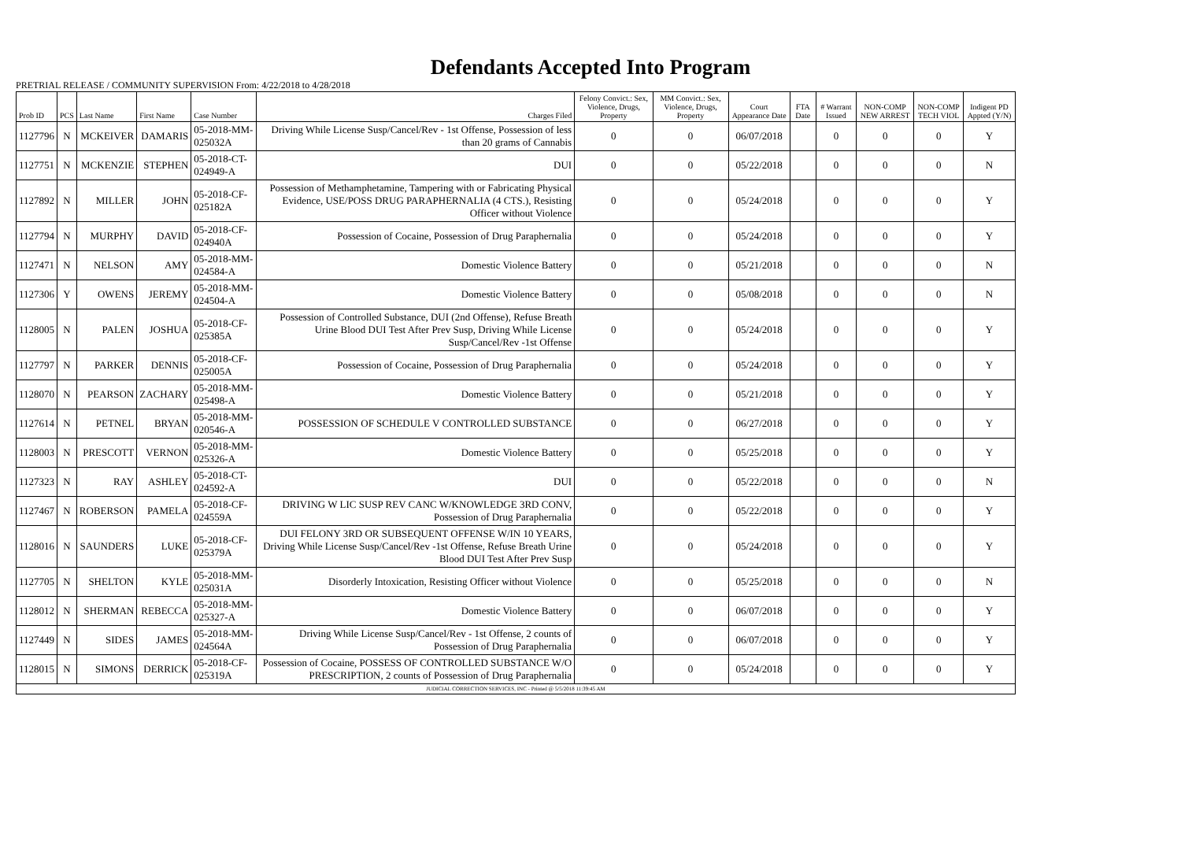Defendants Accepted Into Program
PRETRIAL RELEASE / COMMUNITY SUPERVISION From: 4/22/2018 to 4/28/2018
| Prob ID | PCS | Last Name | First Name | Case Number | Charges Filed | Felony Convict.: Sex, Violence, Drugs, Property | MM Convict.: Sex, Violence, Drugs, Property | Court Appearance Date | FTA Date | # Warrant Issued | NON-COMP NEW ARREST | NON-COMP TECH VIOL | Indigent PD Appted (Y/N) |
| --- | --- | --- | --- | --- | --- | --- | --- | --- | --- | --- | --- | --- | --- |
| 1127796 | N | MCKEIVER | DAMARIS | 05-2018-MM-025032A | Driving While License Susp/Cancel/Rev - 1st Offense, Possession of less than 20 grams of Cannabis | 0 | 0 | 06/07/2018 | | 0 | 0 | 0 | Y |
| 1127751 | N | MCKENZIE | STEPHEN | 05-2018-CT-024949-A | DUI | 0 | 0 | 05/22/2018 | | 0 | 0 | 0 | N |
| 1127892 | N | MILLER | JOHN | 05-2018-CF-025182A | Possession of Methamphetamine, Tampering with or Fabricating Physical Evidence, USE/POSS DRUG PARAPHERNALIA (4 CTS.), Resisting Officer without Violence | 0 | 0 | 05/24/2018 | | 0 | 0 | 0 | Y |
| 1127794 | N | MURPHY | DAVID | 05-2018-CF-024940A | Possession of Cocaine, Possession of Drug Paraphernalia | 0 | 0 | 05/24/2018 | | 0 | 0 | 0 | Y |
| 1127471 | N | NELSON | AMY | 05-2018-MM-024584-A | Domestic Violence Battery | 0 | 0 | 05/21/2018 | | 0 | 0 | 0 | N |
| 1127306 | Y | OWENS | JEREMY | 05-2018-MM-024504-A | Domestic Violence Battery | 0 | 0 | 05/08/2018 | | 0 | 0 | 0 | N |
| 1128005 | N | PALEN | JOSHUA | 05-2018-CF-025385A | Possession of Controlled Substance, DUI (2nd Offense), Refuse Breath Urine Blood DUI Test After Prev Susp, Driving While License Susp/Cancel/Rev -1st Offense | 0 | 0 | 05/24/2018 | | 0 | 0 | 0 | Y |
| 1127797 | N | PARKER | DENNIS | 05-2018-CF-025005A | Possession of Cocaine, Possession of Drug Paraphernalia | 0 | 0 | 05/24/2018 | | 0 | 0 | 0 | Y |
| 1128070 | N | PEARSON | ZACHARY | 05-2018-MM-025498-A | Domestic Violence Battery | 0 | 0 | 05/21/2018 | | 0 | 0 | 0 | Y |
| 1127614 | N | PETNEL | BRYAN | 05-2018-MM-020546-A | POSSESSION OF SCHEDULE V CONTROLLED SUBSTANCE | 0 | 0 | 06/27/2018 | | 0 | 0 | 0 | Y |
| 1128003 | N | PRESCOTT | VERNON | 05-2018-MM-025326-A | Domestic Violence Battery | 0 | 0 | 05/25/2018 | | 0 | 0 | 0 | Y |
| 1127323 | N | RAY | ASHLEY | 05-2018-CT-024592-A | DUI | 0 | 0 | 05/22/2018 | | 0 | 0 | 0 | N |
| 1127467 | N | ROBERSON | PAMELA | 05-2018-CF-024559A | DRIVING W LIC SUSP REV CANC W/KNOWLEDGE 3RD CONV, Possession of Drug Paraphernalia | 0 | 0 | 05/22/2018 | | 0 | 0 | 0 | Y |
| 1128016 | N | SAUNDERS | LUKE | 05-2018-CF-025379A | DUI FELONY 3RD OR SUBSEQUENT OFFENSE W/IN 10 YEARS, Driving While License Susp/Cancel/Rev -1st Offense, Refuse Breath Urine Blood DUI Test After Prev Susp | 0 | 0 | 05/24/2018 | | 0 | 0 | 0 | Y |
| 1127705 | N | SHELTON | KYLE | 05-2018-MM-025031A | Disorderly Intoxication, Resisting Officer without Violence | 0 | 0 | 05/25/2018 | | 0 | 0 | 0 | N |
| 1128012 | N | SHERMAN | REBECCA | 05-2018-MM-025327-A | Domestic Violence Battery | 0 | 0 | 06/07/2018 | | 0 | 0 | 0 | Y |
| 1127449 | N | SIDES | JAMES | 05-2018-MM-024564A | Driving While License Susp/Cancel/Rev - 1st Offense, 2 counts of Possession of Drug Paraphernalia | 0 | 0 | 06/07/2018 | | 0 | 0 | 0 | Y |
| 1128015 | N | SIMONS | DERRICK | 05-2018-CF-025319A | Possession of Cocaine, POSSESS OF CONTROLLED SUBSTANCE W/O PRESCRIPTION, 2 counts of Possession of Drug Paraphernalia | 0 | 0 | 05/24/2018 | | 0 | 0 | 0 | Y |
| JUDICIAL CORRECTION SERVICES, INC - Printed @ 5/5/2018 11:39:45 AM | | | | | | | | | | | | | |